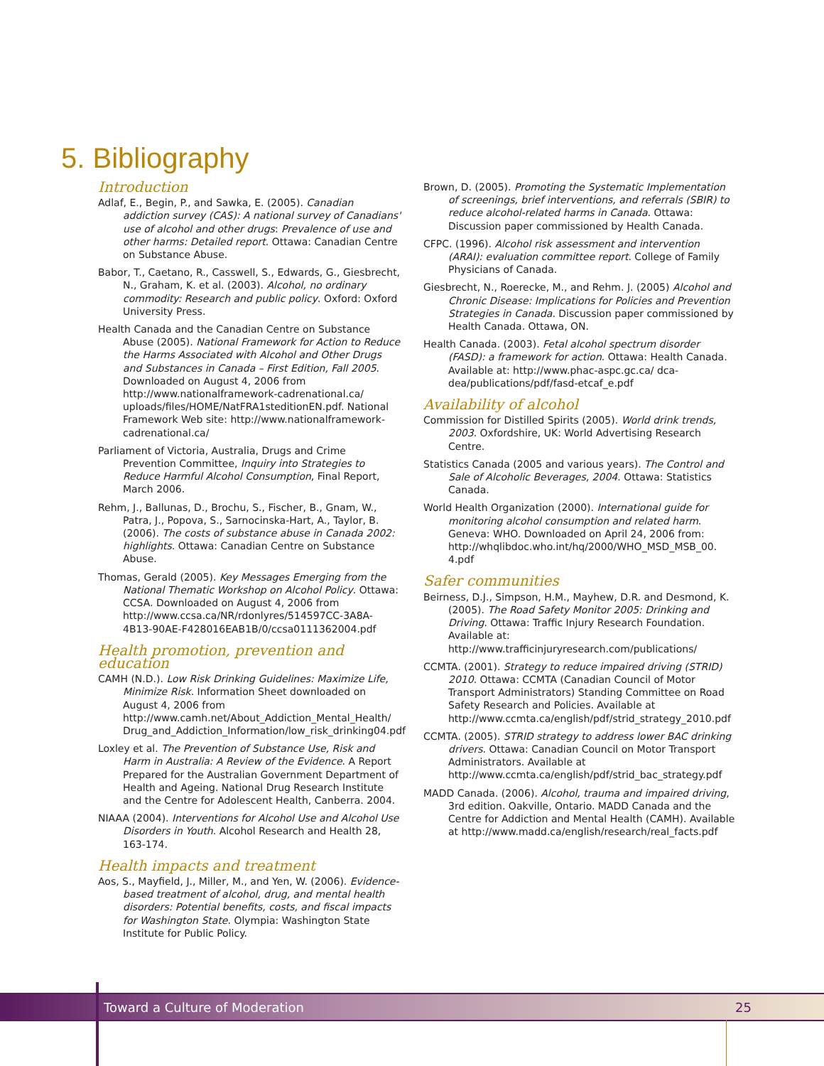5. Bibliography
Introduction
Adlaf, E., Begin, P., and Sawka, E. (2005). Canadian addiction survey (CAS): A national survey of Canadians' use of alcohol and other drugs: Prevalence of use and other harms: Detailed report. Ottawa: Canadian Centre on Substance Abuse.
Babor, T., Caetano, R., Casswell, S., Edwards, G., Giesbrecht, N., Graham, K. et al. (2003). Alcohol, no ordinary commodity: Research and public policy. Oxford: Oxford University Press.
Health Canada and the Canadian Centre on Substance Abuse (2005). National Framework for Action to Reduce the Harms Associated with Alcohol and Other Drugs and Substances in Canada – First Edition, Fall 2005. Downloaded on August 4, 2006 from http://www.nationalframework-cadrenational.ca/ uploads/files/HOME/NatFRA1steditionEN.pdf. National Framework Web site: http://www.nationalframework-cadrenational.ca/
Parliament of Victoria, Australia, Drugs and Crime Prevention Committee, Inquiry into Strategies to Reduce Harmful Alcohol Consumption, Final Report, March 2006.
Rehm, J., Ballunas, D., Brochu, S., Fischer, B., Gnam, W., Patra, J., Popova, S., Sarnocinska-Hart, A., Taylor, B. (2006). The costs of substance abuse in Canada 2002: highlights. Ottawa: Canadian Centre on Substance Abuse.
Thomas, Gerald (2005). Key Messages Emerging from the National Thematic Workshop on Alcohol Policy. Ottawa: CCSA. Downloaded on August 4, 2006 from http://www.ccsa.ca/NR/rdonlyres/514597CC-3A8A-4B13-90AE-F428016EAB1B/0/ccsa0111362004.pdf
Health promotion, prevention and education
CAMH (N.D.). Low Risk Drinking Guidelines: Maximize Life, Minimize Risk. Information Sheet downloaded on August 4, 2006 from http://www.camh.net/About_Addiction_Mental_Health/ Drug_and_Addiction_Information/low_risk_drinking04.pdf
Loxley et al. The Prevention of Substance Use, Risk and Harm in Australia: A Review of the Evidence. A Report Prepared for the Australian Government Department of Health and Ageing. National Drug Research Institute and the Centre for Adolescent Health, Canberra. 2004.
NIAAA (2004). Interventions for Alcohol Use and Alcohol Use Disorders in Youth. Alcohol Research and Health 28, 163-174.
Health impacts and treatment
Aos, S., Mayfield, J., Miller, M., and Yen, W. (2006). Evidence-based treatment of alcohol, drug, and mental health disorders: Potential benefits, costs, and fiscal impacts for Washington State. Olympia: Washington State Institute for Public Policy.
Brown, D. (2005). Promoting the Systematic Implementation of screenings, brief interventions, and referrals (SBIR) to reduce alcohol-related harms in Canada. Ottawa: Discussion paper commissioned by Health Canada.
CFPC. (1996). Alcohol risk assessment and intervention (ARAI): evaluation committee report. College of Family Physicians of Canada.
Giesbrecht, N., Roerecke, M., and Rehm. J. (2005) Alcohol and Chronic Disease: Implications for Policies and Prevention Strategies in Canada. Discussion paper commissioned by Health Canada. Ottawa, ON.
Health Canada. (2003). Fetal alcohol spectrum disorder (FASD): a framework for action. Ottawa: Health Canada. Available at: http://www.phac-aspc.gc.ca/ dca-dea/publications/pdf/fasd-etcaf_e.pdf
Availability of alcohol
Commission for Distilled Spirits (2005). World drink trends, 2003. Oxfordshire, UK: World Advertising Research Centre.
Statistics Canada (2005 and various years). The Control and Sale of Alcoholic Beverages, 2004. Ottawa: Statistics Canada.
World Health Organization (2000). International guide for monitoring alcohol consumption and related harm. Geneva: WHO. Downloaded on April 24, 2006 from: http://whqlibdoc.who.int/hq/2000/WHO_MSD_MSB_00. 4.pdf
Safer communities
Beirness, D.J., Simpson, H.M., Mayhew, D.R. and Desmond, K. (2005). The Road Safety Monitor 2005: Drinking and Driving. Ottawa: Traffic Injury Research Foundation. Available at: http://www.trafficinjuryresearch.com/publications/
CCMTA. (2001). Strategy to reduce impaired driving (STRID) 2010. Ottawa: CCMTA (Canadian Council of Motor Transport Administrators) Standing Committee on Road Safety Research and Policies. Available at http://www.ccmta.ca/english/pdf/strid_strategy_2010.pdf
CCMTA. (2005). STRID strategy to address lower BAC drinking drivers. Ottawa: Canadian Council on Motor Transport Administrators. Available at http://www.ccmta.ca/english/pdf/strid_bac_strategy.pdf
MADD Canada. (2006). Alcohol, trauma and impaired driving, 3rd edition. Oakville, Ontario. MADD Canada and the Centre for Addiction and Mental Health (CAMH). Available at http://www.madd.ca/english/research/real_facts.pdf
Toward a Culture of Moderation 25